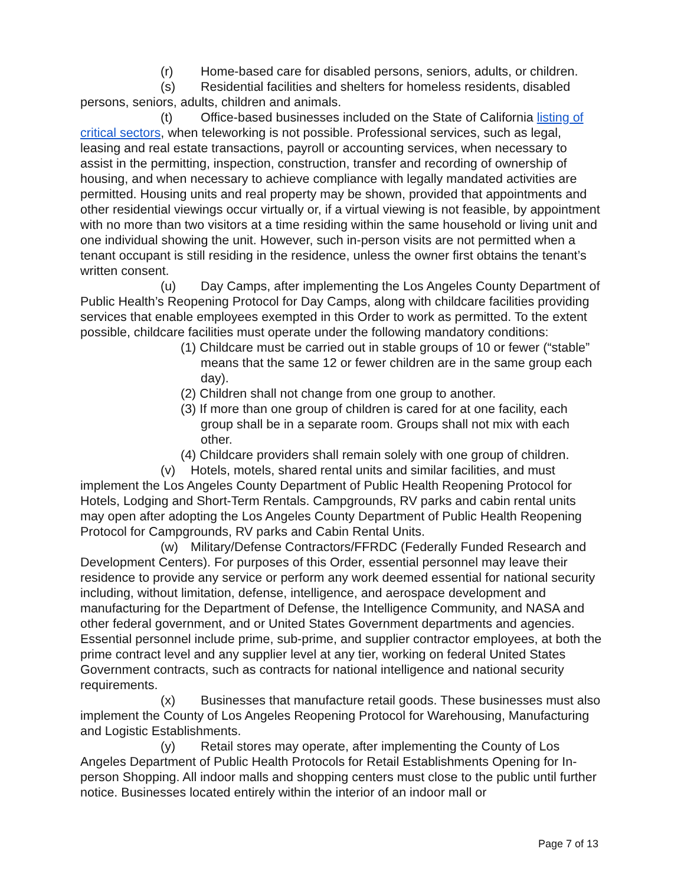(r) Home-based care for disabled persons, seniors, adults, or children.
(s) Residential facilities and shelters for homeless residents, disabled persons, seniors, adults, children and animals.
(t) Office-based businesses included on the State of California listing of critical sectors, when teleworking is not possible. Professional services, such as legal, leasing and real estate transactions, payroll or accounting services, when necessary to assist in the permitting, inspection, construction, transfer and recording of ownership of housing, and when necessary to achieve compliance with legally mandated activities are permitted. Housing units and real property may be shown, provided that appointments and other residential viewings occur virtually or, if a virtual viewing is not feasible, by appointment with no more than two visitors at a time residing within the same household or living unit and one individual showing the unit. However, such in-person visits are not permitted when a tenant occupant is still residing in the residence, unless the owner first obtains the tenant’s written consent.
(u) Day Camps, after implementing the Los Angeles County Department of Public Health’s Reopening Protocol for Day Camps, along with childcare facilities providing services that enable employees exempted in this Order to work as permitted. To the extent possible, childcare facilities must operate under the following mandatory conditions:
(1) Childcare must be carried out in stable groups of 10 or fewer (“stable” means that the same 12 or fewer children are in the same group each day).
(2) Children shall not change from one group to another.
(3) If more than one group of children is cared for at one facility, each group shall be in a separate room. Groups shall not mix with each other.
(4) Childcare providers shall remain solely with one group of children.
(v) Hotels, motels, shared rental units and similar facilities, and must implement the Los Angeles County Department of Public Health Reopening Protocol for Hotels, Lodging and Short-Term Rentals. Campgrounds, RV parks and cabin rental units may open after adopting the Los Angeles County Department of Public Health Reopening Protocol for Campgrounds, RV parks and Cabin Rental Units.
(w) Military/Defense Contractors/FFRDC (Federally Funded Research and Development Centers). For purposes of this Order, essential personnel may leave their residence to provide any service or perform any work deemed essential for national security including, without limitation, defense, intelligence, and aerospace development and manufacturing for the Department of Defense, the Intelligence Community, and NASA and other federal government, and or United States Government departments and agencies. Essential personnel include prime, sub-prime, and supplier contractor employees, at both the prime contract level and any supplier level at any tier, working on federal United States Government contracts, such as contracts for national intelligence and national security requirements.
(x) Businesses that manufacture retail goods. These businesses must also implement the County of Los Angeles Reopening Protocol for Warehousing, Manufacturing and Logistic Establishments.
(y) Retail stores may operate, after implementing the County of Los Angeles Department of Public Health Protocols for Retail Establishments Opening for In-person Shopping. All indoor malls and shopping centers must close to the public until further notice. Businesses located entirely within the interior of an indoor mall or
Page 7 of 13